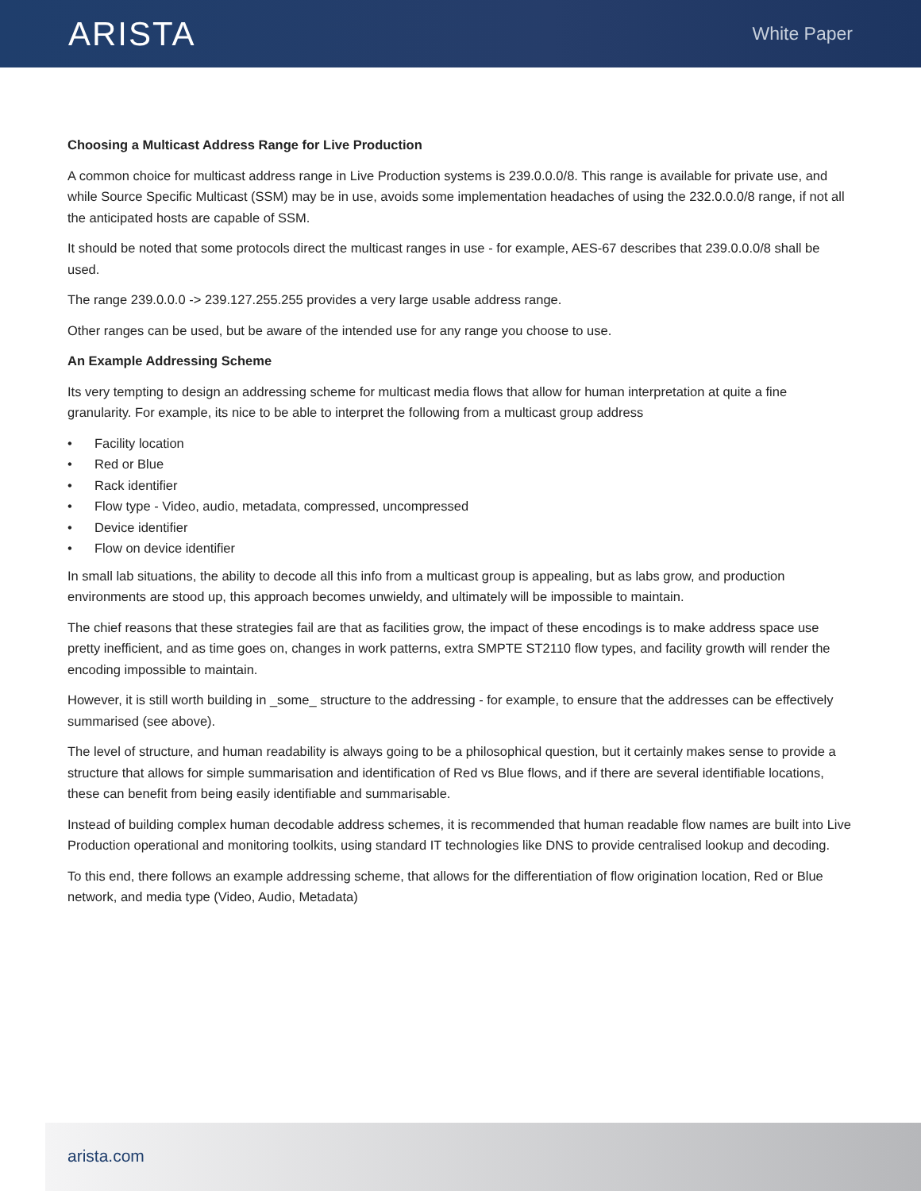ARISTA
White Paper
Choosing a Multicast Address Range for Live Production
A common choice for multicast address range in Live Production systems is 239.0.0.0/8. This range is available for private use, and while Source Specific Multicast (SSM) may be in use, avoids some implementation headaches of using the 232.0.0.0/8 range, if not all the anticipated hosts are capable of SSM.
It should be noted that some protocols direct the multicast ranges in use - for example, AES-67 describes that 239.0.0.0/8 shall be used.
The range 239.0.0.0 -> 239.127.255.255 provides a very large usable address range.
Other ranges can be used, but be aware of the intended use for any range you choose to use.
An Example Addressing Scheme
Its very tempting to design an addressing scheme for multicast media flows that allow for human interpretation at quite a fine granularity. For example, its nice to be able to interpret the following from a multicast group address
• Facility location
• Red or Blue
• Rack identifier
• Flow type - Video, audio, metadata, compressed, uncompressed
• Device identifier
• Flow on device identifier
In small lab situations, the ability to decode all this info from a multicast group is appealing, but as labs grow, and production environments are stood up, this approach becomes unwieldy, and ultimately will be impossible to maintain.
The chief reasons that these strategies fail are that as facilities grow, the impact of these encodings is to make address space use pretty inefficient, and as time goes on, changes in work patterns, extra SMPTE ST2110 flow types, and facility growth will render the encoding impossible to maintain.
However, it is still worth building in _some_ structure to the addressing - for example, to ensure that the addresses can be effectively summarised (see above).
The level of structure, and human readability is always going to be a philosophical question, but it certainly makes sense to provide a structure that allows for simple summarisation and identification of Red vs Blue flows, and if there are several identifiable locations, these can benefit from being easily identifiable and summarisable.
Instead of building complex human decodable address schemes, it is recommended that human readable flow names are built into Live Production operational and monitoring toolkits, using standard IT technologies like DNS to provide centralised lookup and decoding.
To this end, there follows an example addressing scheme, that allows for the differentiation of flow origination location, Red or Blue network, and media type (Video, Audio, Metadata)
arista.com